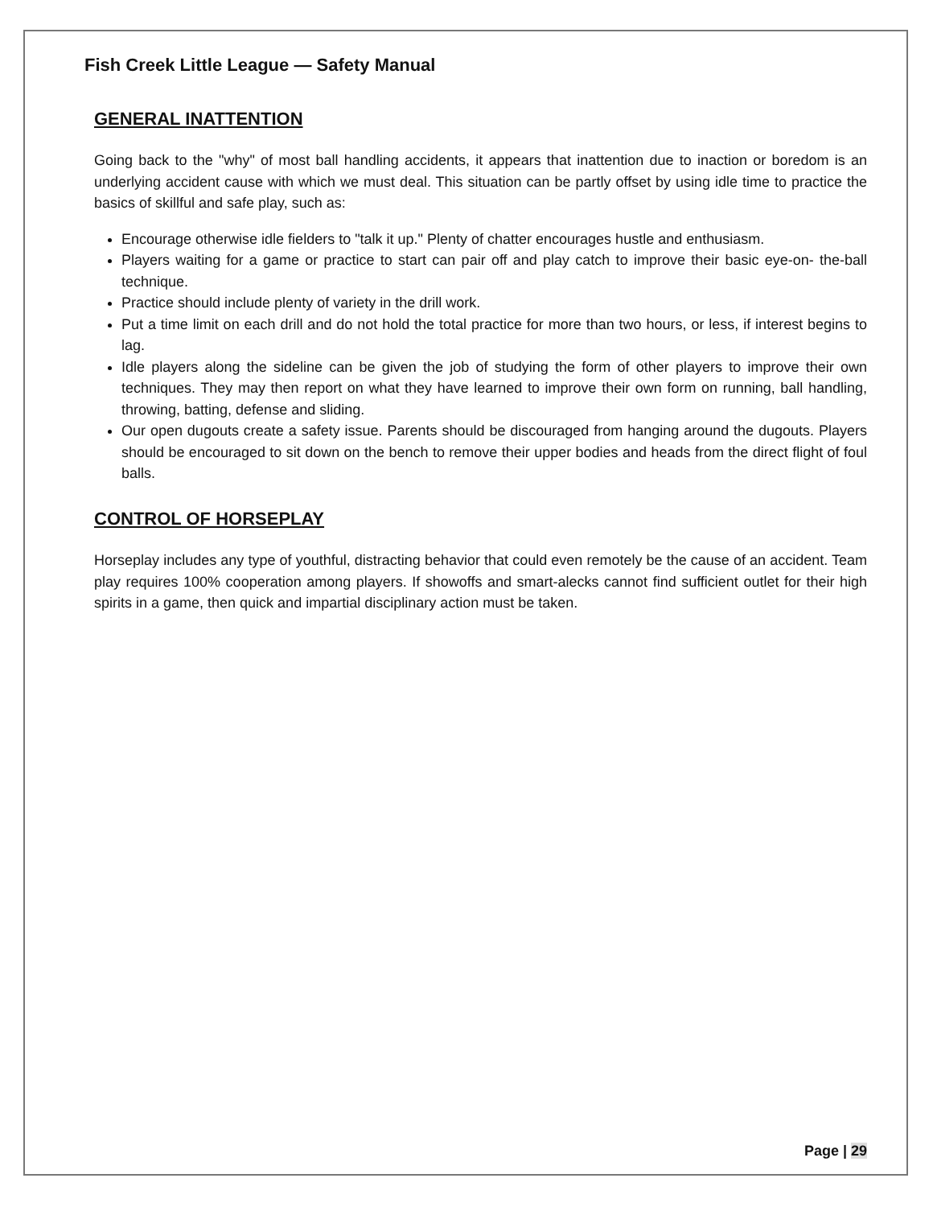Fish Creek Little League — Safety Manual
GENERAL INATTENTION
Going back to the "why" of most ball handling accidents, it appears that inattention due to inaction or boredom is an underlying accident cause with which we must deal. This situation can be partly offset by using idle time to practice the basics of skillful and safe play, such as:
Encourage otherwise idle fielders to "talk it up." Plenty of chatter encourages hustle and enthusiasm.
Players waiting for a game or practice to start can pair off and play catch to improve their basic eye-on- the-ball technique.
Practice should include plenty of variety in the drill work.
Put a time limit on each drill and do not hold the total practice for more than two hours, or less, if interest begins to lag.
Idle players along the sideline can be given the job of studying the form of other players to improve their own techniques. They may then report on what they have learned to improve their own form on running, ball handling, throwing, batting, defense and sliding.
Our open dugouts create a safety issue. Parents should be discouraged from hanging around the dugouts. Players should be encouraged to sit down on the bench to remove their upper bodies and heads from the direct flight of foul balls.
CONTROL OF HORSEPLAY
Horseplay includes any type of youthful, distracting behavior that could even remotely be the cause of an accident. Team play requires 100% cooperation among players. If showoffs and smart-alecks cannot find sufficient outlet for their high spirits in a game, then quick and impartial disciplinary action must be taken.
Page | 29